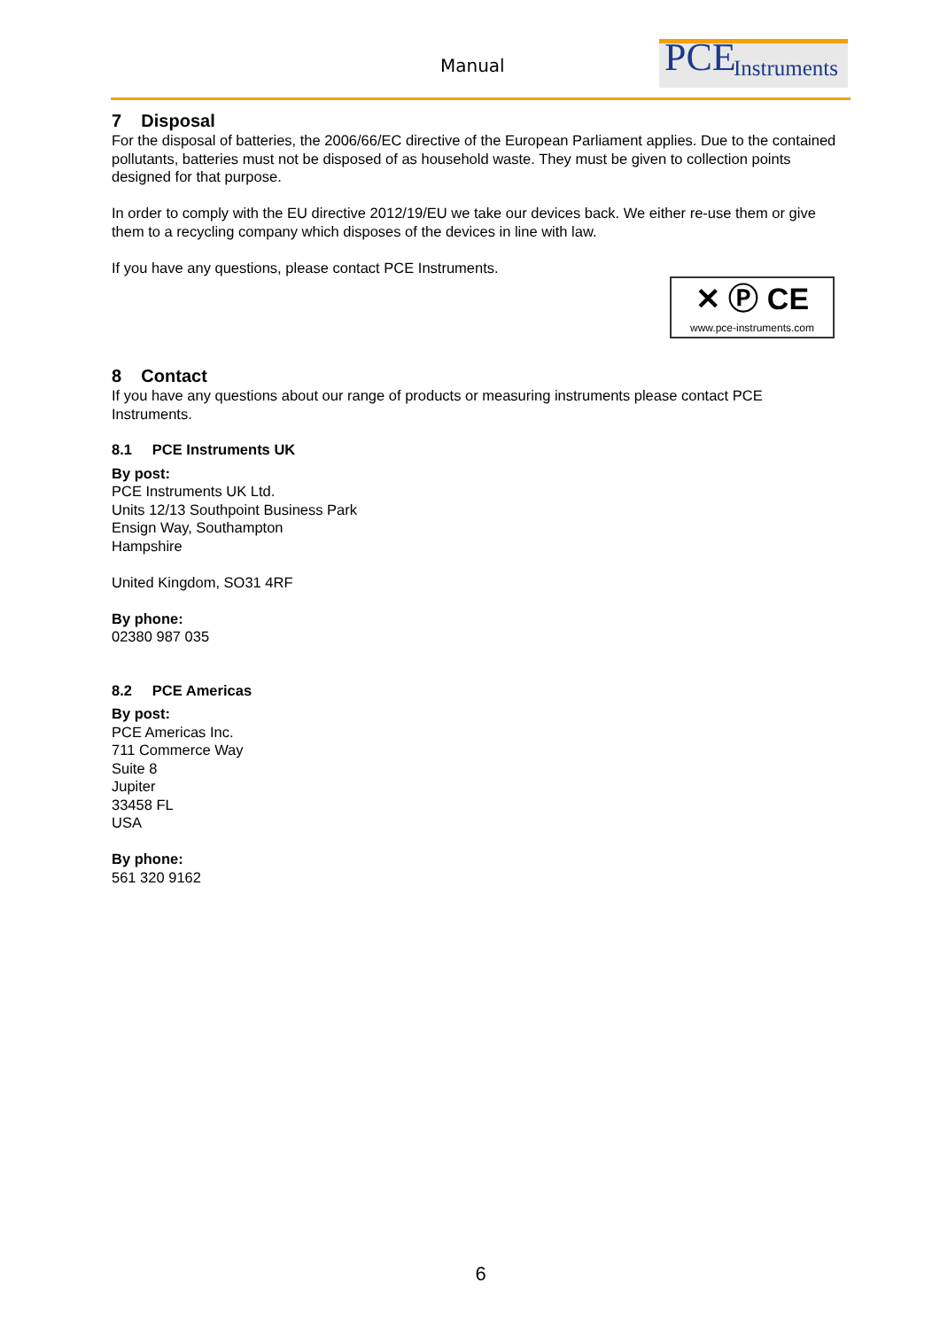Manual
PCE Instruments
7 Disposal
For the disposal of batteries, the 2006/66/EC directive of the European Parliament applies. Due to the contained pollutants, batteries must not be disposed of as household waste. They must be given to collection points designed for that purpose.
In order to comply with the EU directive 2012/19/EU we take our devices back. We either re-use them or give them to a recycling company which disposes of the devices in line with law.
If you have any questions, please contact PCE Instruments.
✕ Ⓟ CE
www.pce-instruments.com
8 Contact
If you have any questions about our range of products or measuring instruments please contact PCE Instruments.
8.1 PCE Instruments UK
By post:
PCE Instruments UK Ltd.
Units 12/13 Southpoint Business Park
Ensign Way, Southampton
Hampshire
United Kingdom, SO31 4RF
By phone:
02380 987 035
8.2 PCE Americas
By post:
PCE Americas Inc.
711 Commerce Way
Suite 8
Jupiter
33458 FL
USA
By phone:
561 320 9162
6